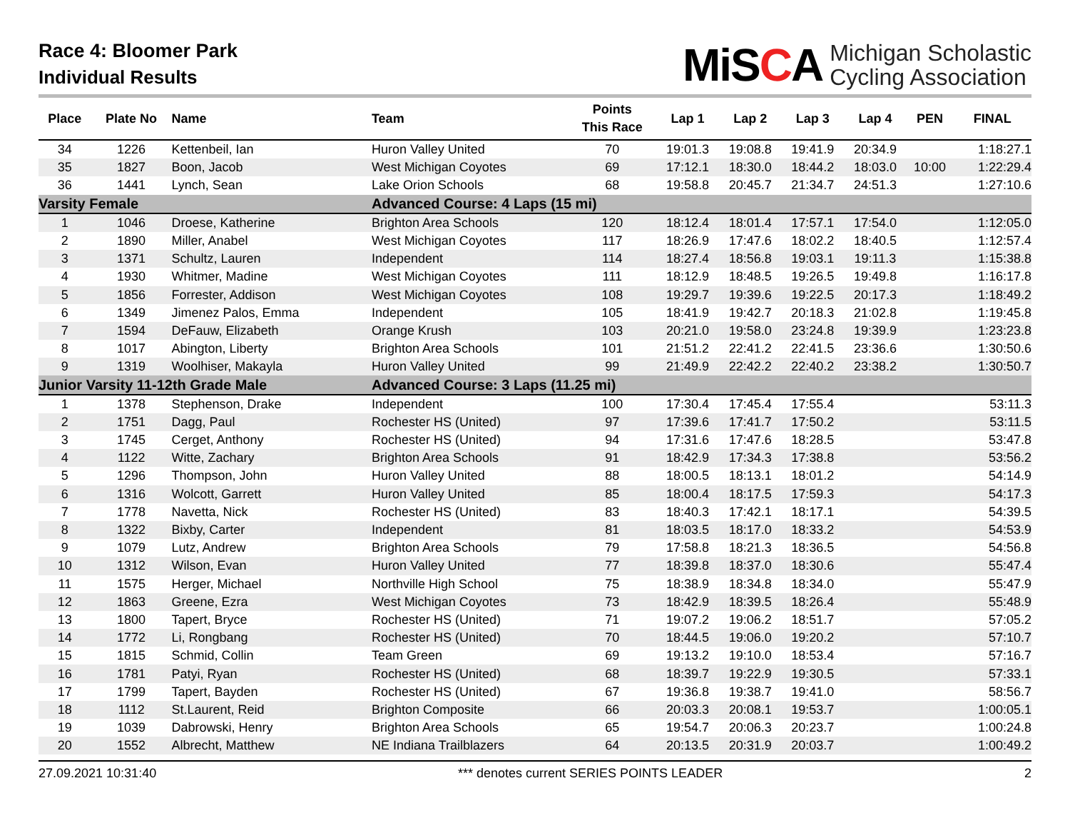Race 4: Bloomer Park
Individual Results
MiSCA
Michigan Scholastic
Cycling Association
| Place | Plate No | Name | Team | Points This Race | Lap 1 | Lap 2 | Lap 3 | Lap 4 | PEN | FINAL |
| --- | --- | --- | --- | --- | --- | --- | --- | --- | --- | --- |
| 34 | 1226 | Kettenbeil, Ian | Huron Valley United | 70 | 19:01.3 | 19:08.8 | 19:41.9 | 20:34.9 | | 1:18:27.1 |
| 35 | 1827 | Boon, Jacob | West Michigan Coyotes | 69 | 17:12.1 | 18:30.0 | 18:44.2 | 18:03.0 | 10:00 | 1:22:29.4 |
| 36 | 1441 | Lynch, Sean | Lake Orion Schools | 68 | 19:58.8 | 20:45.7 | 21:34.7 | 24:51.3 | | 1:27:10.6 |
| Varsity Female | | | Advanced Course: 4 Laps (15 mi) | | | | | | | |
| 1 | 1046 | Droese, Katherine | Brighton Area Schools | 120 | 18:12.4 | 18:01.4 | 17:57.1 | 17:54.0 | | 1:12:05.0 |
| 2 | 1890 | Miller, Anabel | West Michigan Coyotes | 117 | 18:26.9 | 17:47.6 | 18:02.2 | 18:40.5 | | 1:12:57.4 |
| 3 | 1371 | Schultz, Lauren | Independent | 114 | 18:27.4 | 18:56.8 | 19:03.1 | 19:11.3 | | 1:15:38.8 |
| 4 | 1930 | Whitmer, Madine | West Michigan Coyotes | 111 | 18:12.9 | 18:48.5 | 19:26.5 | 19:49.8 | | 1:16:17.8 |
| 5 | 1856 | Forrester, Addison | West Michigan Coyotes | 108 | 19:29.7 | 19:39.6 | 19:22.5 | 20:17.3 | | 1:18:49.2 |
| 6 | 1349 | Jimenez Palos, Emma | Independent | 105 | 18:41.9 | 19:42.7 | 20:18.3 | 21:02.8 | | 1:19:45.8 |
| 7 | 1594 | DeFauw, Elizabeth | Orange Krush | 103 | 20:21.0 | 19:58.0 | 23:24.8 | 19:39.9 | | 1:23:23.8 |
| 8 | 1017 | Abington, Liberty | Brighton Area Schools | 101 | 21:51.2 | 22:41.2 | 22:41.5 | 23:36.6 | | 1:30:50.6 |
| 9 | 1319 | Woolhiser, Makayla | Huron Valley United | 99 | 21:49.9 | 22:42.2 | 22:40.2 | 23:38.2 | | 1:30:50.7 |
| Junior Varsity 11-12th Grade Male | | | Advanced Course: 3 Laps (11.25 mi) | | | | | | | |
| 1 | 1378 | Stephenson, Drake | Independent | 100 | 17:30.4 | 17:45.4 | 17:55.4 | | | 53:11.3 |
| 2 | 1751 | Dagg, Paul | Rochester HS (United) | 97 | 17:39.6 | 17:41.7 | 17:50.2 | | | 53:11.5 |
| 3 | 1745 | Cerget, Anthony | Rochester HS (United) | 94 | 17:31.6 | 17:47.6 | 18:28.5 | | | 53:47.8 |
| 4 | 1122 | Witte, Zachary | Brighton Area Schools | 91 | 18:42.9 | 17:34.3 | 17:38.8 | | | 53:56.2 |
| 5 | 1296 | Thompson, John | Huron Valley United | 88 | 18:00.5 | 18:13.1 | 18:01.2 | | | 54:14.9 |
| 6 | 1316 | Wolcott, Garrett | Huron Valley United | 85 | 18:00.4 | 18:17.5 | 17:59.3 | | | 54:17.3 |
| 7 | 1778 | Navetta, Nick | Rochester HS (United) | 83 | 18:40.3 | 17:42.1 | 18:17.1 | | | 54:39.5 |
| 8 | 1322 | Bixby, Carter | Independent | 81 | 18:03.5 | 18:17.0 | 18:33.2 | | | 54:53.9 |
| 9 | 1079 | Lutz, Andrew | Brighton Area Schools | 79 | 17:58.8 | 18:21.3 | 18:36.5 | | | 54:56.8 |
| 10 | 1312 | Wilson, Evan | Huron Valley United | 77 | 18:39.8 | 18:37.0 | 18:30.6 | | | 55:47.4 |
| 11 | 1575 | Herger, Michael | Northville High School | 75 | 18:38.9 | 18:34.8 | 18:34.0 | | | 55:47.9 |
| 12 | 1863 | Greene, Ezra | West Michigan Coyotes | 73 | 18:42.9 | 18:39.5 | 18:26.4 | | | 55:48.9 |
| 13 | 1800 | Tapert, Bryce | Rochester HS (United) | 71 | 19:07.2 | 19:06.2 | 18:51.7 | | | 57:05.2 |
| 14 | 1772 | Li, Rongbang | Rochester HS (United) | 70 | 18:44.5 | 19:06.0 | 19:20.2 | | | 57:10.7 |
| 15 | 1815 | Schmid, Collin | Team Green | 69 | 19:13.2 | 19:10.0 | 18:53.4 | | | 57:16.7 |
| 16 | 1781 | Patyi, Ryan | Rochester HS (United) | 68 | 18:39.7 | 19:22.9 | 19:30.5 | | | 57:33.1 |
| 17 | 1799 | Tapert, Bayden | Rochester HS (United) | 67 | 19:36.8 | 19:38.7 | 19:41.0 | | | 58:56.7 |
| 18 | 1112 | St.Laurent, Reid | Brighton Composite | 66 | 20:03.3 | 20:08.1 | 19:53.7 | | | 1:00:05.1 |
| 19 | 1039 | Dabrowski, Henry | Brighton Area Schools | 65 | 19:54.7 | 20:06.3 | 20:23.7 | | | 1:00:24.8 |
| 20 | 1552 | Albrecht, Matthew | NE Indiana Trailblazers | 64 | 20:13.5 | 20:31.9 | 20:03.7 | | | 1:00:49.2 |
27.09.2021 10:31:40 *** denotes current SERIES POINTS LEADER 2